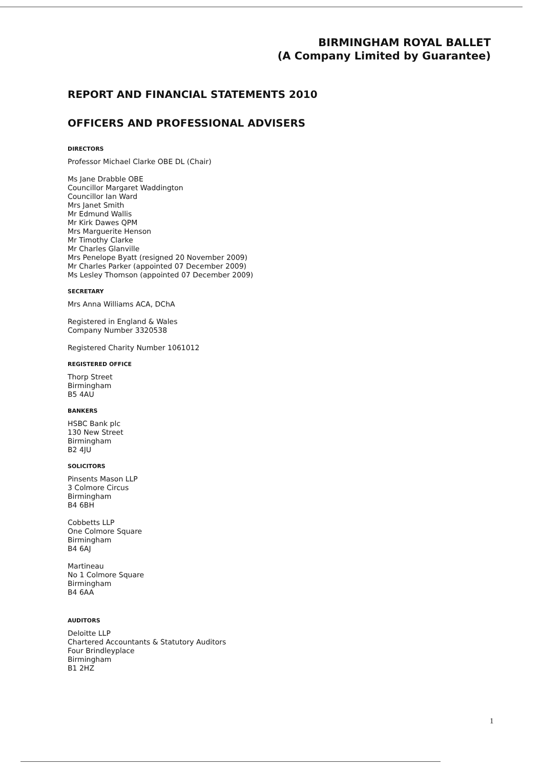BIRMINGHAM ROYAL BALLET
(A Company Limited by Guarantee)
REPORT AND FINANCIAL STATEMENTS 2010
OFFICERS AND PROFESSIONAL ADVISERS
DIRECTORS
Professor Michael Clarke OBE DL (Chair)
Ms Jane Drabble OBE
Councillor Margaret Waddington
Councillor Ian Ward
Mrs Janet Smith
Mr Edmund Wallis
Mr Kirk Dawes QPM
Mrs Marguerite Henson
Mr Timothy Clarke
Mr Charles Glanville
Mrs Penelope Byatt (resigned 20 November 2009)
Mr Charles Parker (appointed 07 December 2009)
Ms Lesley Thomson (appointed 07 December 2009)
SECRETARY
Mrs Anna Williams ACA, DChA
Registered in England & Wales
Company Number 3320538
Registered Charity Number 1061012
REGISTERED OFFICE
Thorp Street
Birmingham
B5 4AU
BANKERS
HSBC Bank plc
130 New Street
Birmingham
B2 4JU
SOLICITORS
Pinsents Mason LLP
3 Colmore Circus
Birmingham
B4 6BH
Cobbetts LLP
One Colmore Square
Birmingham
B4 6AJ
Martineau
No 1 Colmore Square
Birmingham
B4 6AA
AUDITORS
Deloitte LLP
Chartered Accountants & Statutory Auditors
Four Brindleyplace
Birmingham
B1 2HZ
1